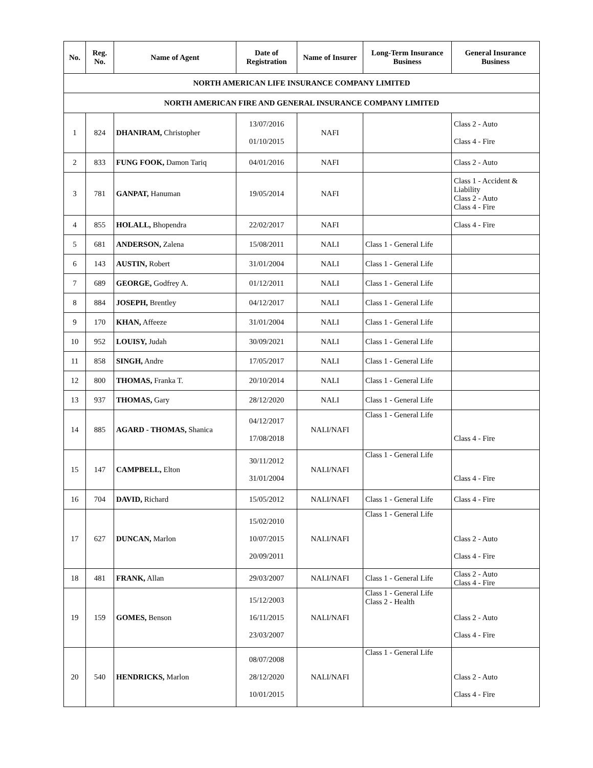| No. | Reg. No. | Name of Agent | Date of Registration | Name of Insurer | Long-Term Insurance Business | General Insurance Business |
| --- | --- | --- | --- | --- | --- | --- |
| NORTH AMERICAN LIFE INSURANCE COMPANY LIMITED | | | | | | |
| NORTH AMERICAN FIRE AND GENERAL INSURANCE COMPANY LIMITED | | | | | | |
| 1 | 824 | DHANIRAM, Christopher | 13/07/2016 01/10/2015 | NAFI | | Class 2 - Auto Class 4 - Fire |
| 2 | 833 | FUNG FOOK, Damon Tariq | 04/01/2016 | NAFI | | Class 2 - Auto |
| 3 | 781 | GANPAT, Hanuman | 19/05/2014 | NAFI | | Class 1 - Accident & Liability Class 2 - Auto Class 4 - Fire |
| 4 | 855 | HOLALL, Bhopendra | 22/02/2017 | NAFI | | Class 4 - Fire |
| 5 | 681 | ANDERSON, Zalena | 15/08/2011 | NALI | Class 1 - General Life | |
| 6 | 143 | AUSTIN, Robert | 31/01/2004 | NALI | Class 1 - General Life | |
| 7 | 689 | GEORGE, Godfrey A. | 01/12/2011 | NALI | Class 1 - General Life | |
| 8 | 884 | JOSEPH, Brentley | 04/12/2017 | NALI | Class 1 - General Life | |
| 9 | 170 | KHAN, Affeeze | 31/01/2004 | NALI | Class 1 - General Life | |
| 10 | 952 | LOUISY, Judah | 30/09/2021 | NALI | Class 1 - General Life | |
| 11 | 858 | SINGH, Andre | 17/05/2017 | NALI | Class 1 - General Life | |
| 12 | 800 | THOMAS, Franka T. | 20/10/2014 | NALI | Class 1 - General Life | |
| 13 | 937 | THOMAS, Gary | 28/12/2020 | NALI | Class 1 - General Life | |
| 14 | 885 | AGARD - THOMAS, Shanica | 04/12/2017 17/08/2018 | NALI/NAFI | Class 1 - General Life | Class 4 - Fire |
| 15 | 147 | CAMPBELL, Elton | 30/11/2012 31/01/2004 | NALI/NAFI | Class 1 - General Life | Class 4 - Fire |
| 16 | 704 | DAVID, Richard | 15/05/2012 | NALI/NAFI | Class 1 - General Life | Class 4 - Fire |
| 17 | 627 | DUNCAN, Marlon | 15/02/2010 10/07/2015 20/09/2011 | NALI/NAFI | Class 1 - General Life | Class 2 - Auto Class 4 - Fire |
| 18 | 481 | FRANK, Allan | 29/03/2007 | NALI/NAFI | Class 1 - General Life | Class 2 - Auto Class 4 - Fire |
| 19 | 159 | GOMES, Benson | 15/12/2003 16/11/2015 23/03/2007 | NALI/NAFI | Class 1 - General Life Class 2 - Health | Class 2 - Auto Class 4 - Fire |
| 20 | 540 | HENDRICKS, Marlon | 08/07/2008 28/12/2020 10/01/2015 | NALI/NAFI | Class 1 - General Life | Class 2 - Auto Class 4 - Fire |